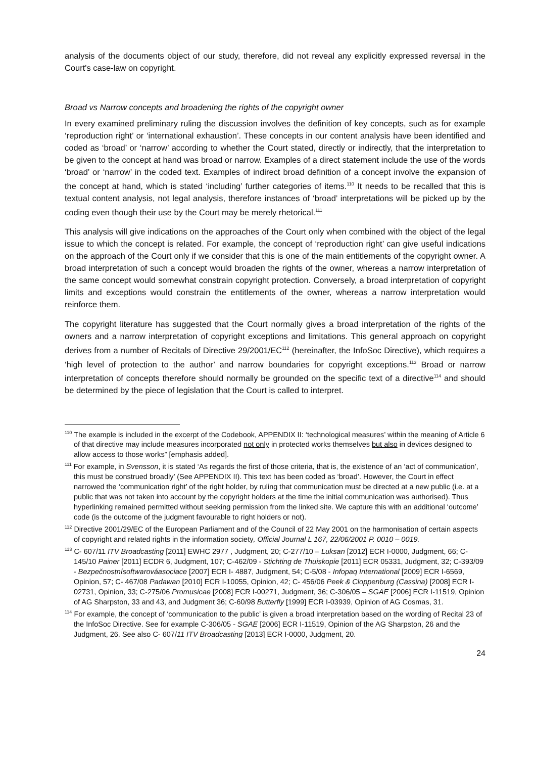analysis of the documents object of our study, therefore, did not reveal any explicitly expressed reversal in the Court's case-law on copyright.
Broad vs Narrow concepts and broadening the rights of the copyright owner
In every examined preliminary ruling the discussion involves the definition of key concepts, such as for example ‘reproduction right’ or ‘international exhaustion’. These concepts in our content analysis have been identified and coded as ‘broad’ or ‘narrow’ according to whether the Court stated, directly or indirectly, that the interpretation to be given to the concept at hand was broad or narrow. Examples of a direct statement include the use of the words ‘broad’ or ‘narrow’ in the coded text. Examples of indirect broad definition of a concept involve the expansion of the concept at hand, which is stated ‘including’ further categories of items.<sup>110</sup> It needs to be recalled that this is textual content analysis, not legal analysis, therefore instances of ‘broad’ interpretations will be picked up by the coding even though their use by the Court may be merely rhetorical.<sup>111</sup>
This analysis will give indications on the approaches of the Court only when combined with the object of the legal issue to which the concept is related. For example, the concept of ‘reproduction right’ can give useful indications on the approach of the Court only if we consider that this is one of the main entitlements of the copyright owner. A broad interpretation of such a concept would broaden the rights of the owner, whereas a narrow interpretation of the same concept would somewhat constrain copyright protection. Conversely, a broad interpretation of copyright limits and exceptions would constrain the entitlements of the owner, whereas a narrow interpretation would reinforce them.
The copyright literature has suggested that the Court normally gives a broad interpretation of the rights of the owners and a narrow interpretation of copyright exceptions and limitations. This general approach on copyright derives from a number of Recitals of Directive 29/2001/EC<sup>112</sup> (hereinafter, the InfoSoc Directive), which requires a ‘high level of protection to the author’ and narrow boundaries for copyright exceptions.<sup>113</sup> Broad or narrow interpretation of concepts therefore should normally be grounded on the specific text of a directive<sup>114</sup> and should be determined by the piece of legislation that the Court is called to interpret.
<sup>110</sup> The example is included in the excerpt of the Codebook, APPENDIX II: ‘technological measures’ within the meaning of Article 6 of that directive may include measures incorporated not only in protected works themselves but also in devices designed to allow access to those works” [emphasis added].
<sup>111</sup> For example, in Svensson, it is stated ‘As regards the first of those criteria, that is, the existence of an ‘act of communication’, this must be construed broadly’ (See APPENDIX II). This text has been coded as ‘broad’. However, the Court in effect narrowed the ‘communication right’ of the right holder, by ruling that communication must be directed at a new public (i.e. at a public that was not taken into account by the copyright holders at the time the initial communication was authorised). Thus hyperlinking remained permitted without seeking permission from the linked site. We capture this with an additional ‘outcome’ code (is the outcome of the judgment favourable to right holders or not).
<sup>112</sup> Directive 2001/29/EC of the European Parliament and of the Council of 22 May 2001 on the harmonisation of certain aspects of copyright and related rights in the information society, Official Journal L 167, 22/06/2001 P. 0010 – 0019.
<sup>113</sup> C- 607/11 ITV Broadcasting [2011] EWHC 2977 , Judgment, 20; C-277/10 – Luksan [2012] ECR I-0000, Judgment, 66; C- 145/10 Painer [2011] ECDR 6, Judgment, 107; C-462/09 - Stichting de Thuiskopie [2011] ECR 05331, Judgment, 32; C-393/09 - Bezpečnostnísoftwarováasociace [2007] ECR I- 4887, Judgment, 54; C-5/08 - Infopaq International [2009] ECR I-6569, Opinion, 57; C- 467/08 Padawan [2010] ECR I-10055, Opinion, 42; C- 456/06 Peek & Cloppenburg (Cassina) [2008] ECR I-02731, Opinion, 33; C-275/06 Promusicae [2008] ECR I-00271, Judgment, 36; C-306/05 – SGAE [2006] ECR I-11519, Opinion of AG Sharpston, 33 and 43, and Judgment 36; C-60/98 Butterfly [1999] ECR I-03939, Opinion of AG Cosmas, 31.
<sup>114</sup> For example, the concept of ‘communication to the public’ is given a broad interpretation based on the wording of Recital 23 of the InfoSoc Directive. See for example C-306/05 - SGAE [2006] ECR I-11519, Opinion of the AG Sharpston, 26 and the Judgment, 26. See also C- 607/11 ITV Broadcasting [2013] ECR I-0000, Judgment, 20.
24